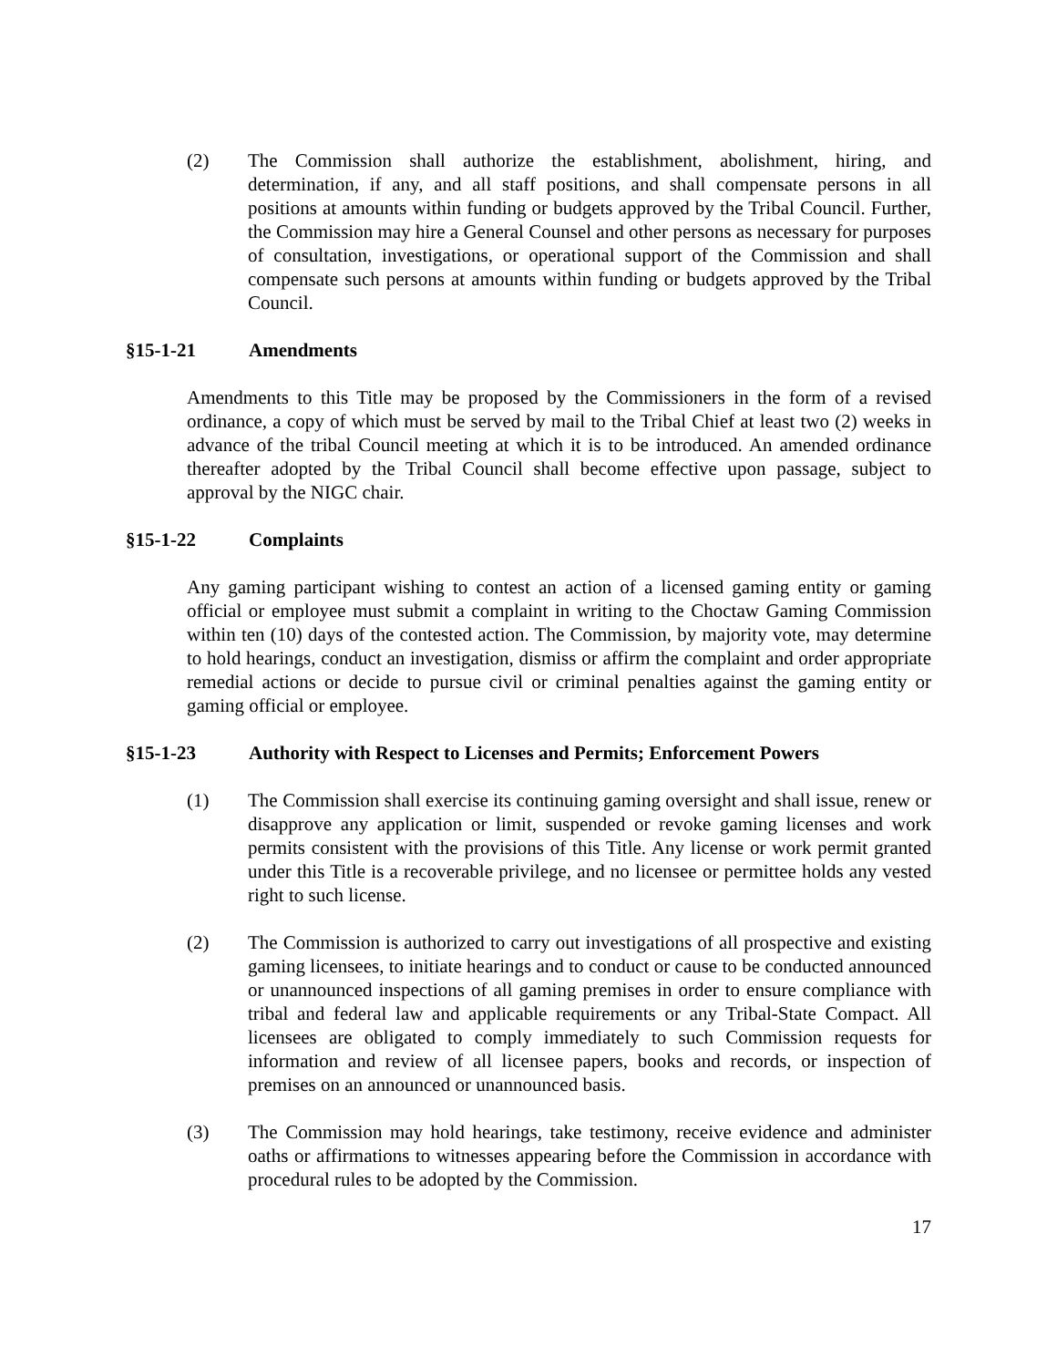(2) The Commission shall authorize the establishment, abolishment, hiring, and determination, if any, and all staff positions, and shall compensate persons in all positions at amounts within funding or budgets approved by the Tribal Council. Further, the Commission may hire a General Counsel and other persons as necessary for purposes of consultation, investigations, or operational support of the Commission and shall compensate such persons at amounts within funding or budgets approved by the Tribal Council.
§15-1-21 Amendments
Amendments to this Title may be proposed by the Commissioners in the form of a revised ordinance, a copy of which must be served by mail to the Tribal Chief at least two (2) weeks in advance of the tribal Council meeting at which it is to be introduced. An amended ordinance thereafter adopted by the Tribal Council shall become effective upon passage, subject to approval by the NIGC chair.
§15-1-22 Complaints
Any gaming participant wishing to contest an action of a licensed gaming entity or gaming official or employee must submit a complaint in writing to the Choctaw Gaming Commission within ten (10) days of the contested action. The Commission, by majority vote, may determine to hold hearings, conduct an investigation, dismiss or affirm the complaint and order appropriate remedial actions or decide to pursue civil or criminal penalties against the gaming entity or gaming official or employee.
§15-1-23 Authority with Respect to Licenses and Permits; Enforcement Powers
(1) The Commission shall exercise its continuing gaming oversight and shall issue, renew or disapprove any application or limit, suspended or revoke gaming licenses and work permits consistent with the provisions of this Title. Any license or work permit granted under this Title is a recoverable privilege, and no licensee or permittee holds any vested right to such license.
(2) The Commission is authorized to carry out investigations of all prospective and existing gaming licensees, to initiate hearings and to conduct or cause to be conducted announced or unannounced inspections of all gaming premises in order to ensure compliance with tribal and federal law and applicable requirements or any Tribal-State Compact. All licensees are obligated to comply immediately to such Commission requests for information and review of all licensee papers, books and records, or inspection of premises on an announced or unannounced basis.
(3) The Commission may hold hearings, take testimony, receive evidence and administer oaths or affirmations to witnesses appearing before the Commission in accordance with procedural rules to be adopted by the Commission.
17